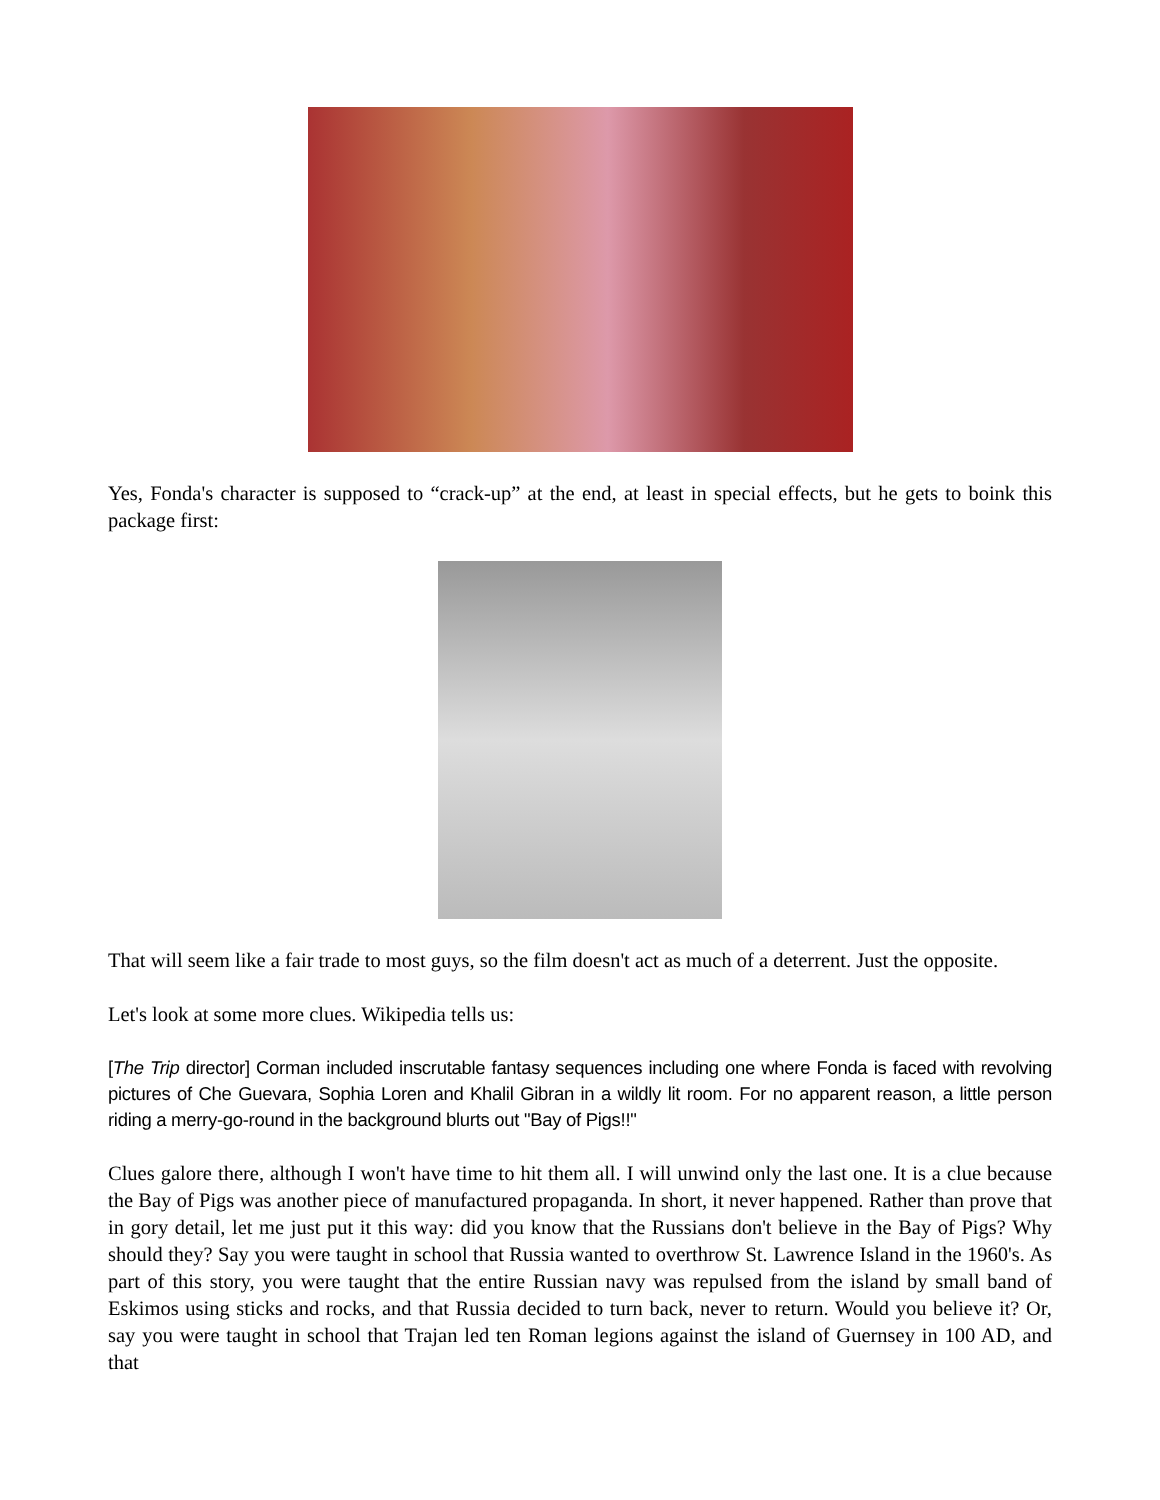Yes, Fonda's character is supposed to “crack-up” at the end, at least in special effects, but he gets to boink this package first:
That will seem like a fair trade to most guys, so the film doesn't act as much of a deterrent. Just the opposite.
Let's look at some more clues. Wikipedia tells us:
[The Trip director] Corman included inscrutable fantasy sequences including one where Fonda is faced with revolving pictures of Che Guevara, Sophia Loren and Khalil Gibran in a wildly lit room. For no apparent reason, a little person riding a merry-go-round in the background blurts out "Bay of Pigs!!"
Clues galore there, although I won't have time to hit them all. I will unwind only the last one. It is a clue because the Bay of Pigs was another piece of manufactured propaganda. In short, it never happened. Rather than prove that in gory detail, let me just put it this way: did you know that the Russians don't believe in the Bay of Pigs? Why should they? Say you were taught in school that Russia wanted to overthrow St. Lawrence Island in the 1960's. As part of this story, you were taught that the entire Russian navy was repulsed from the island by small band of Eskimos using sticks and rocks, and that Russia decided to turn back, never to return. Would you believe it? Or, say you were taught in school that Trajan led ten Roman legions against the island of Guernsey in 100 AD, and that